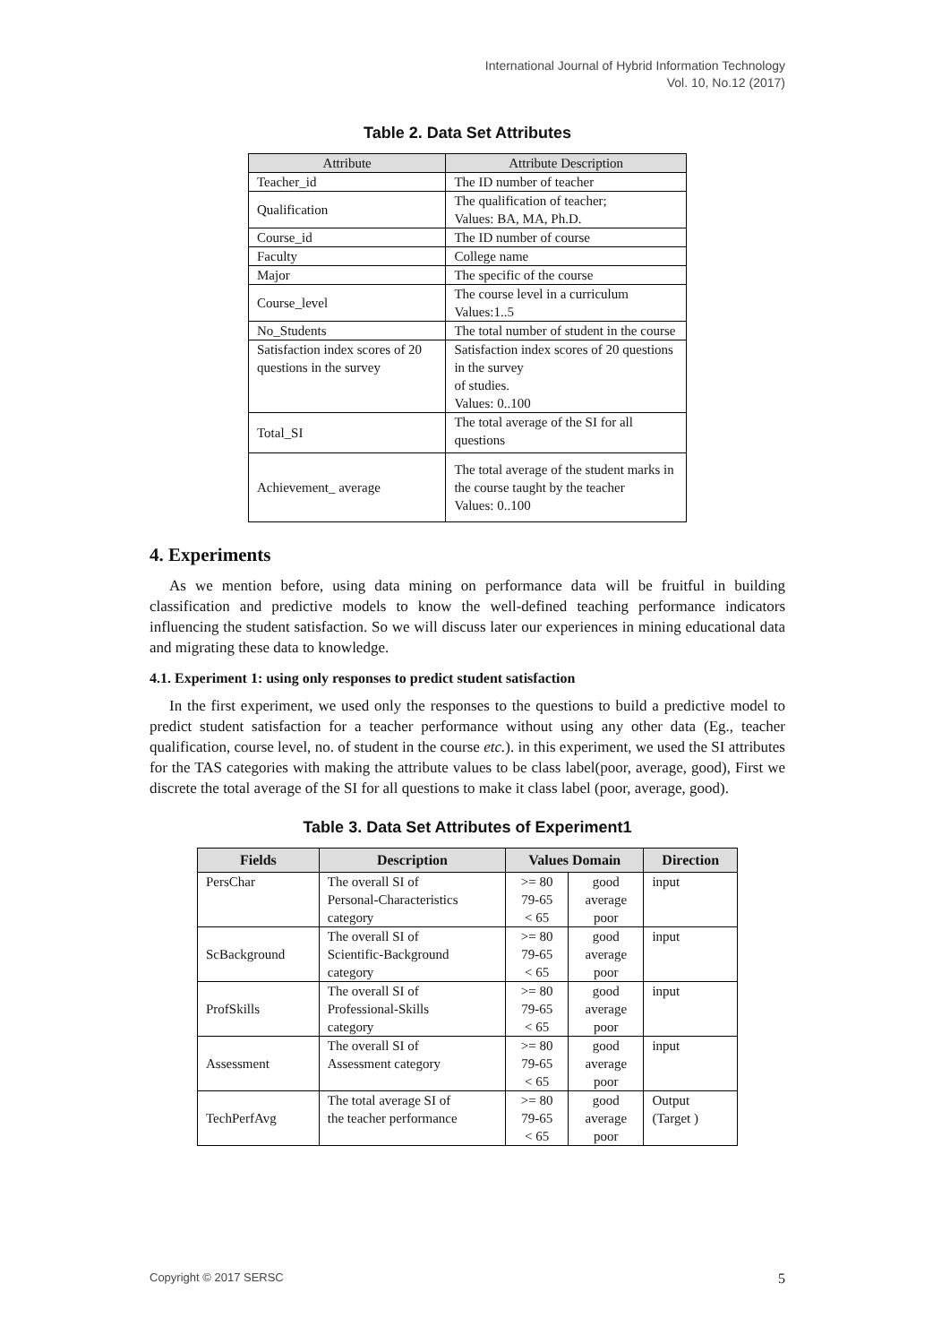International Journal of Hybrid Information Technology
Vol. 10, No.12 (2017)
Table 2. Data Set Attributes
| Attribute | Attribute Description |
| --- | --- |
| Teacher_id | The ID number of teacher |
| Qualification | The qualification of teacher; Values: BA, MA, Ph.D. |
| Course_id | The ID number of course |
| Faculty | College name |
| Major | The specific of the course |
| Course_level | The course level in a curriculum Values:1..5 |
| No_Students | The total number of student in the course |
| Satisfaction index scores of 20 questions in the survey | Satisfaction index scores of 20 questions in the survey of studies. Values: 0..100 |
| Total_SI | The total average of the SI for all questions |
| Achievement_ average | The total average of the student marks in the course taught by the teacher Values: 0..100 |
4. Experiments
As we mention before, using data mining on performance data will be fruitful in building classification and predictive models to know the well-defined teaching performance indicators influencing the student satisfaction. So we will discuss later our experiences in mining educational data and migrating these data to knowledge.
4.1. Experiment 1: using only responses to predict student satisfaction
In the first experiment, we used only the responses to the questions to build a predictive model to predict student satisfaction for a teacher performance without using any other data (Eg., teacher qualification, course level, no. of student in the course etc.). in this experiment, we used the SI attributes for the TAS categories with making the attribute values to be class label(poor, average, good), First we discrete the total average of the SI for all questions to make it class label (poor, average, good).
Table 3. Data Set Attributes of Experiment1
| Fields | Description | Values Domain | | Direction |
| --- | --- | --- | --- | --- |
| PersChar | The overall SI of Personal-Characteristics category | >= 80 79-65 < 65 | good average poor | input |
| ScBackground | The overall SI of Scientific-Background category | >= 80 79-65 < 65 | good average poor | input |
| ProfSkills | The overall SI of Professional-Skills category | >= 80 79-65 < 65 | good average poor | input |
| Assessment | The overall SI of Assessment category | >= 80 79-65 < 65 | good average poor | input |
| TechPerfAvg | The total average SI of the teacher performance | >= 80 79-65 < 65 | good average poor | Output (Target ) |
Copyright © 2017 SERSC 5